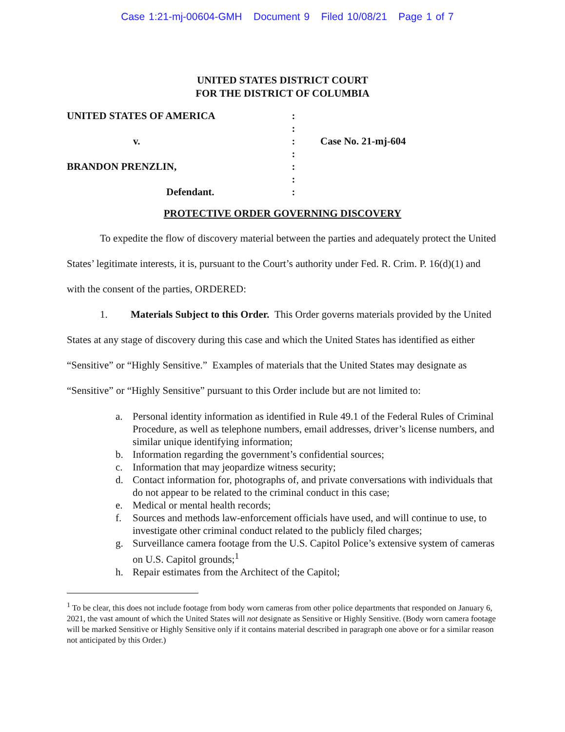Case 1:21-mj-00604-GMH Document 9 Filed 10/08/21 Page 1 of 7
UNITED STATES DISTRICT COURT
FOR THE DISTRICT OF COLUMBIA
| UNITED STATES OF AMERICA | : | |
| | : | |
| v. | : | Case No. 21-mj-604 |
| | : | |
| BRANDON PRENZLIN, | : | |
| | : | |
| Defendant. | : | |
PROTECTIVE ORDER GOVERNING DISCOVERY
To expedite the flow of discovery material between the parties and adequately protect the United States’ legitimate interests, it is, pursuant to the Court’s authority under Fed. R. Crim. P. 16(d)(1) and with the consent of the parties, ORDERED:
1. Materials Subject to this Order. This Order governs materials provided by the United States at any stage of discovery during this case and which the United States has identified as either “Sensitive” or “Highly Sensitive.” Examples of materials that the United States may designate as “Sensitive” or “Highly Sensitive” pursuant to this Order include but are not limited to:
a. Personal identity information as identified in Rule 49.1 of the Federal Rules of Criminal Procedure, as well as telephone numbers, email addresses, driver’s license numbers, and similar unique identifying information;
b. Information regarding the government’s confidential sources;
c. Information that may jeopardize witness security;
d. Contact information for, photographs of, and private conversations with individuals that do not appear to be related to the criminal conduct in this case;
e. Medical or mental health records;
f. Sources and methods law-enforcement officials have used, and will continue to use, to investigate other criminal conduct related to the publicly filed charges;
g. Surveillance camera footage from the U.S. Capitol Police’s extensive system of cameras on U.S. Capitol grounds;<sup>1</sup>
h. Repair estimates from the Architect of the Capitol;
<sup>1</sup> To be clear, this does not include footage from body worn cameras from other police departments that responded on January 6, 2021, the vast amount of which the United States will not designate as Sensitive or Highly Sensitive. (Body worn camera footage will be marked Sensitive or Highly Sensitive only if it contains material described in paragraph one above or for a similar reason not anticipated by this Order.)